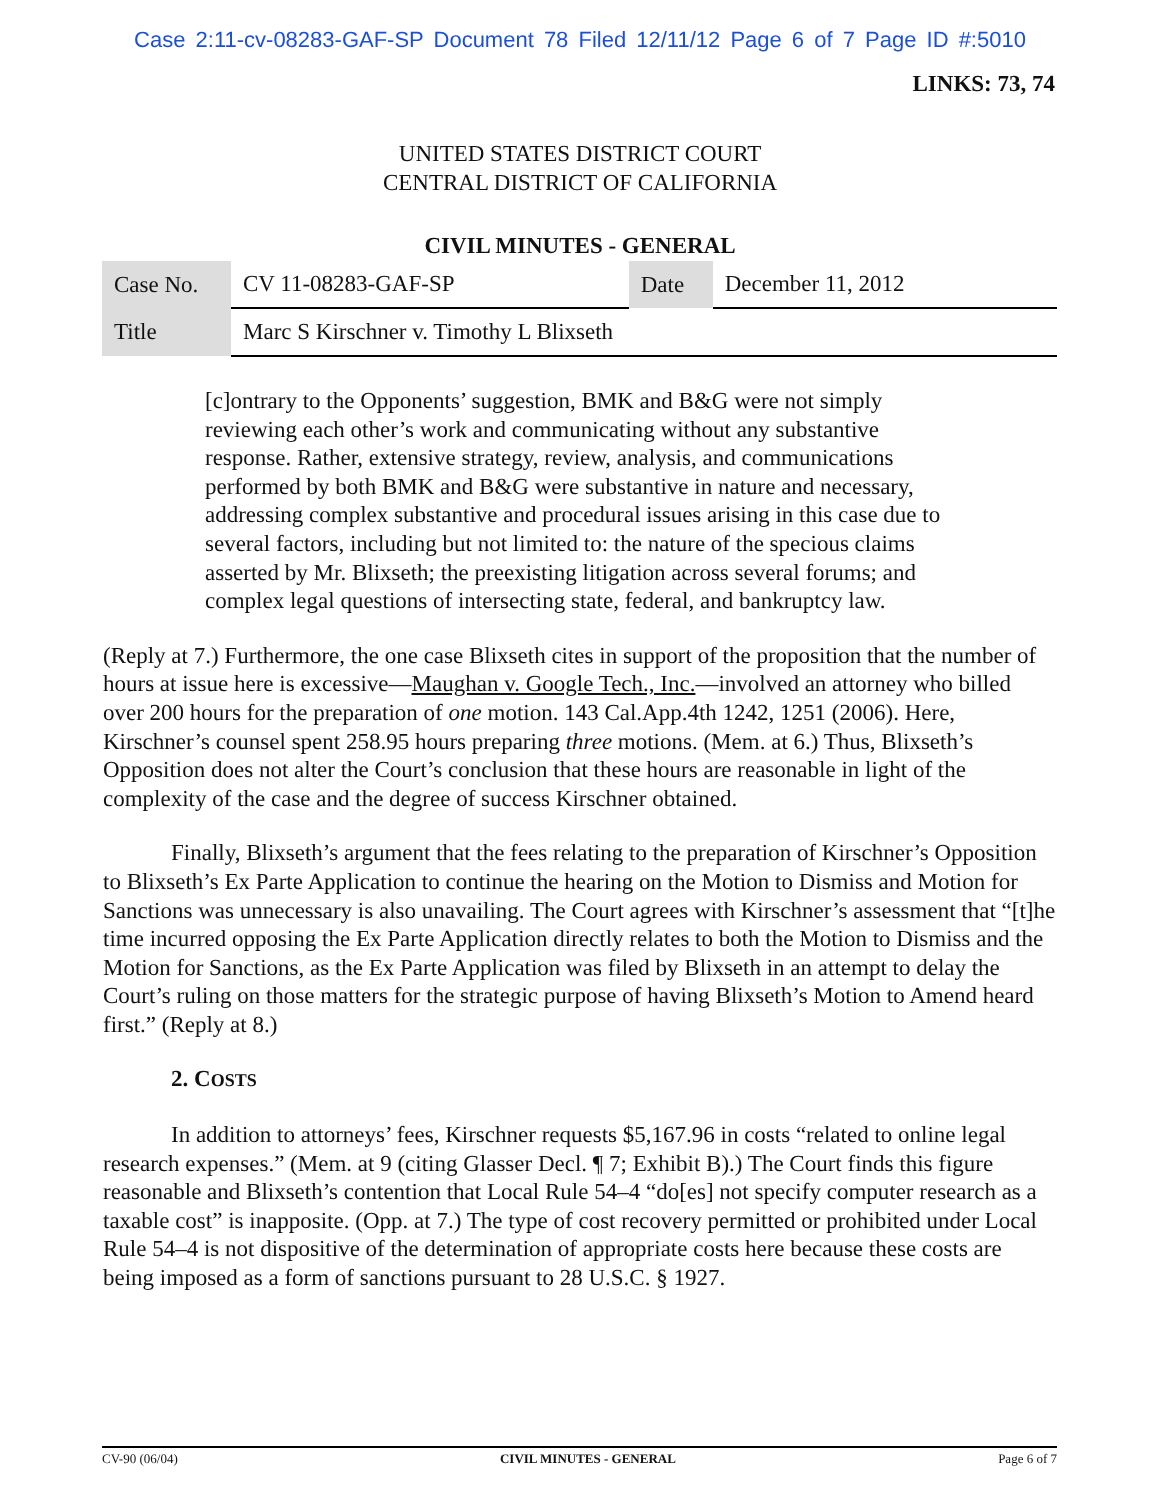Case 2:11-cv-08283-GAF-SP Document 78 Filed 12/11/12 Page 6 of 7 Page ID #:5010
LINKS: 73, 74
UNITED STATES DISTRICT COURT
CENTRAL DISTRICT OF CALIFORNIA
CIVIL MINUTES - GENERAL
| Case No. | CV 11-08283-GAF-SP | Date | December 11, 2012 |
| Title | Marc S Kirschner v. Timothy L Blixseth | | |
[c]ontrary to the Opponents’ suggestion, BMK and B&G were not simply reviewing each other’s work and communicating without any substantive response. Rather, extensive strategy, review, analysis, and communications performed by both BMK and B&G were substantive in nature and necessary, addressing complex substantive and procedural issues arising in this case due to several factors, including but not limited to: the nature of the specious claims asserted by Mr. Blixseth; the preexisting litigation across several forums; and complex legal questions of intersecting state, federal, and bankruptcy law.
(Reply at 7.) Furthermore, the one case Blixseth cites in support of the proposition that the number of hours at issue here is excessive—Maughan v. Google Tech., Inc.—involved an attorney who billed over 200 hours for the preparation of one motion. 143 Cal.App.4th 1242, 1251 (2006). Here, Kirschner’s counsel spent 258.95 hours preparing three motions. (Mem. at 6.) Thus, Blixseth’s Opposition does not alter the Court’s conclusion that these hours are reasonable in light of the complexity of the case and the degree of success Kirschner obtained.
Finally, Blixseth’s argument that the fees relating to the preparation of Kirschner’s Opposition to Blixseth’s Ex Parte Application to continue the hearing on the Motion to Dismiss and Motion for Sanctions was unnecessary is also unavailing. The Court agrees with Kirschner’s assessment that “[t]he time incurred opposing the Ex Parte Application directly relates to both the Motion to Dismiss and the Motion for Sanctions, as the Ex Parte Application was filed by Blixseth in an attempt to delay the Court’s ruling on those matters for the strategic purpose of having Blixseth’s Motion to Amend heard first.” (Reply at 8.)
2. COSTS
In addition to attorneys’ fees, Kirschner requests $5,167.96 in costs “related to online legal research expenses.” (Mem. at 9 (citing Glasser Decl. ¶ 7; Exhibit B).) The Court finds this figure reasonable and Blixseth’s contention that Local Rule 54–4 “do[es] not specify computer research as a taxable cost” is inapposite. (Opp. at 7.) The type of cost recovery permitted or prohibited under Local Rule 54–4 is not dispositive of the determination of appropriate costs here because these costs are being imposed as a form of sanctions pursuant to 28 U.S.C. § 1927.
CV-90 (06/04) CIVIL MINUTES - GENERAL Page 6 of 7